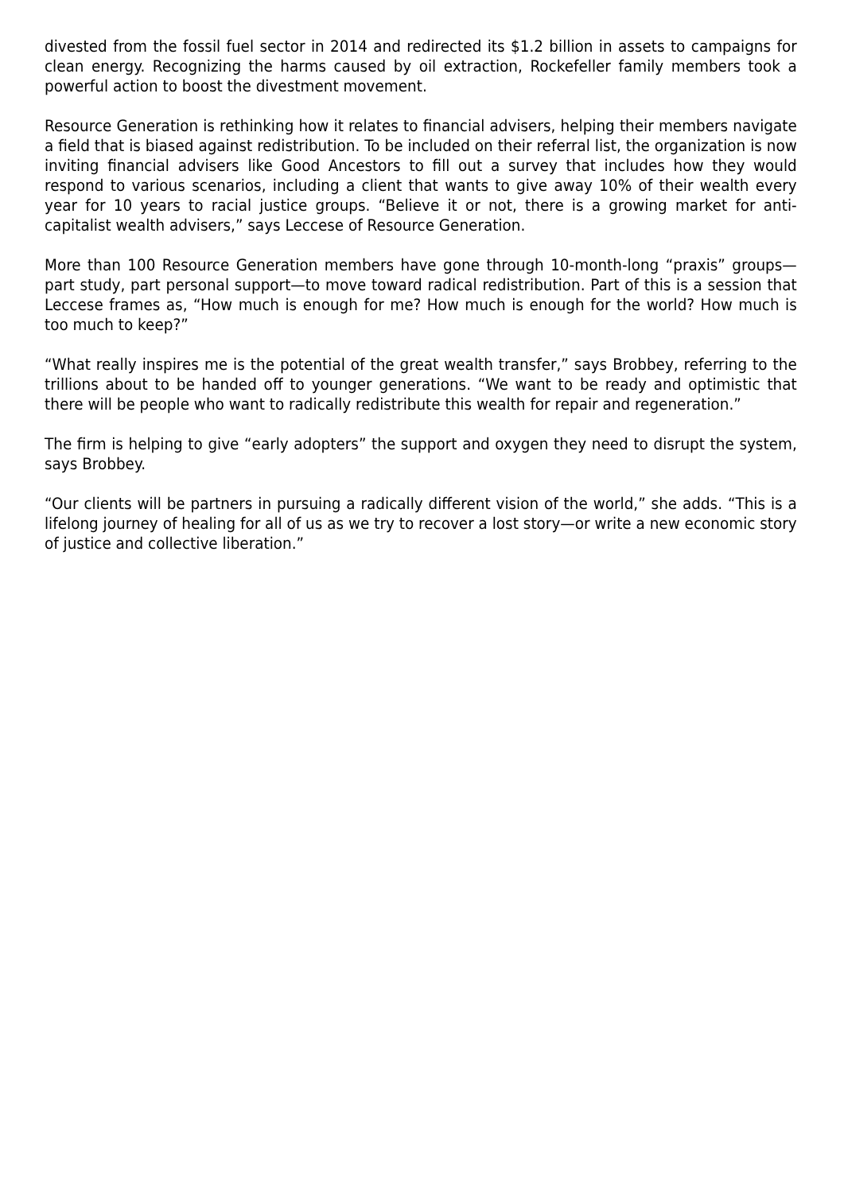divested from the fossil fuel sector in 2014 and redirected its $1.2 billion in assets to campaigns for clean energy. Recognizing the harms caused by oil extraction, Rockefeller family members took a powerful action to boost the divestment movement.
Resource Generation is rethinking how it relates to financial advisers, helping their members navigate a field that is biased against redistribution. To be included on their referral list, the organization is now inviting financial advisers like Good Ancestors to fill out a survey that includes how they would respond to various scenarios, including a client that wants to give away 10% of their wealth every year for 10 years to racial justice groups. “Believe it or not, there is a growing market for anti-capitalist wealth advisers,” says Leccese of Resource Generation.
More than 100 Resource Generation members have gone through 10-month-long “praxis” groups—part study, part personal support—to move toward radical redistribution. Part of this is a session that Leccese frames as, “How much is enough for me? How much is enough for the world? How much is too much to keep?”
“What really inspires me is the potential of the great wealth transfer,” says Brobbey, referring to the trillions about to be handed off to younger generations. “We want to be ready and optimistic that there will be people who want to radically redistribute this wealth for repair and regeneration.”
The firm is helping to give “early adopters” the support and oxygen they need to disrupt the system, says Brobbey.
“Our clients will be partners in pursuing a radically different vision of the world,” she adds. “This is a lifelong journey of healing for all of us as we try to recover a lost story—or write a new economic story of justice and collective liberation.”